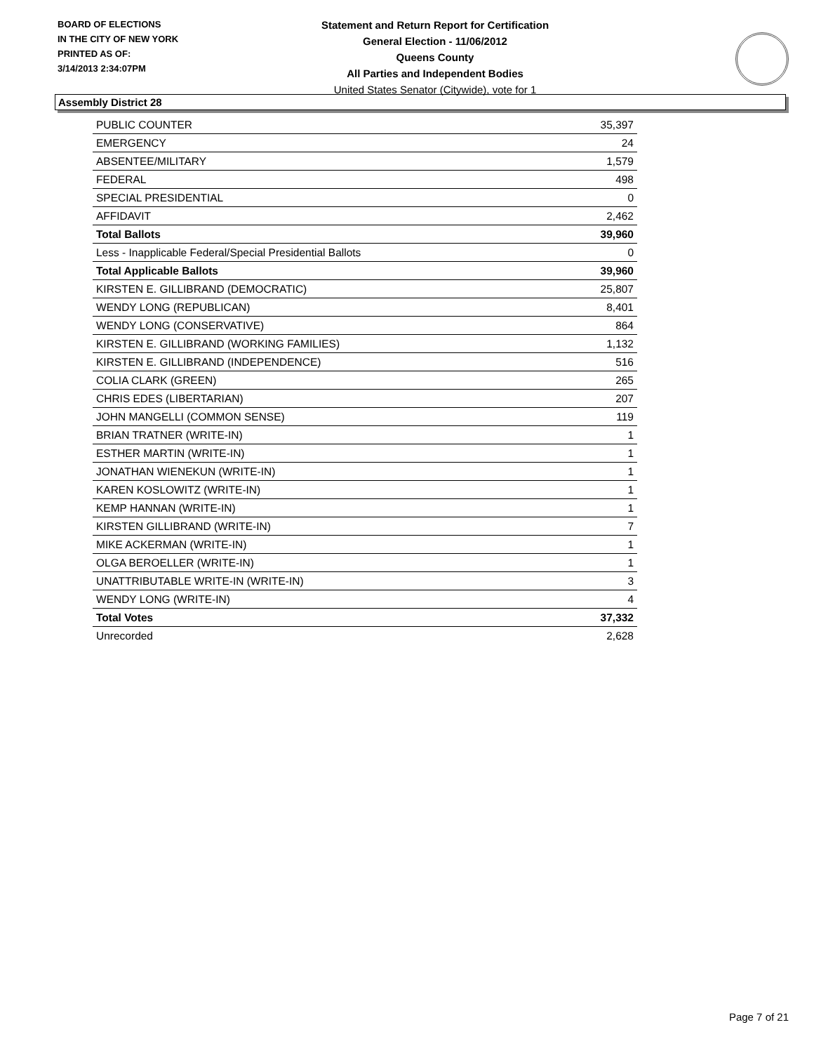BOARD OF ELECTIONS
IN THE CITY OF NEW YORK
PRINTED AS OF:
3/14/2013 2:34:07PM
Statement and Return Report for Certification
General Election - 11/06/2012
Queens County
All Parties and Independent Bodies
United States Senator (Citywide), vote for 1
Assembly District 28
| PUBLIC COUNTER | 35,397 |
| EMERGENCY | 24 |
| ABSENTEE/MILITARY | 1,579 |
| FEDERAL | 498 |
| SPECIAL PRESIDENTIAL | 0 |
| AFFIDAVIT | 2,462 |
| Total Ballots | 39,960 |
| Less - Inapplicable Federal/Special Presidential Ballots | 0 |
| Total Applicable Ballots | 39,960 |
| KIRSTEN E. GILLIBRAND (DEMOCRATIC) | 25,807 |
| WENDY LONG (REPUBLICAN) | 8,401 |
| WENDY LONG (CONSERVATIVE) | 864 |
| KIRSTEN E. GILLIBRAND (WORKING FAMILIES) | 1,132 |
| KIRSTEN E. GILLIBRAND (INDEPENDENCE) | 516 |
| COLIA CLARK (GREEN) | 265 |
| CHRIS EDES (LIBERTARIAN) | 207 |
| JOHN MANGELLI (COMMON SENSE) | 119 |
| BRIAN TRATNER (WRITE-IN) | 1 |
| ESTHER MARTIN (WRITE-IN) | 1 |
| JONATHAN WIENEKUN (WRITE-IN) | 1 |
| KAREN KOSLOWITZ (WRITE-IN) | 1 |
| KEMP HANNAN (WRITE-IN) | 1 |
| KIRSTEN GILLIBRAND (WRITE-IN) | 7 |
| MIKE ACKERMAN (WRITE-IN) | 1 |
| OLGA BEROELLER (WRITE-IN) | 1 |
| UNATTRIBUTABLE WRITE-IN (WRITE-IN) | 3 |
| WENDY LONG (WRITE-IN) | 4 |
| Total Votes | 37,332 |
| Unrecorded | 2,628 |
Page 7 of 21